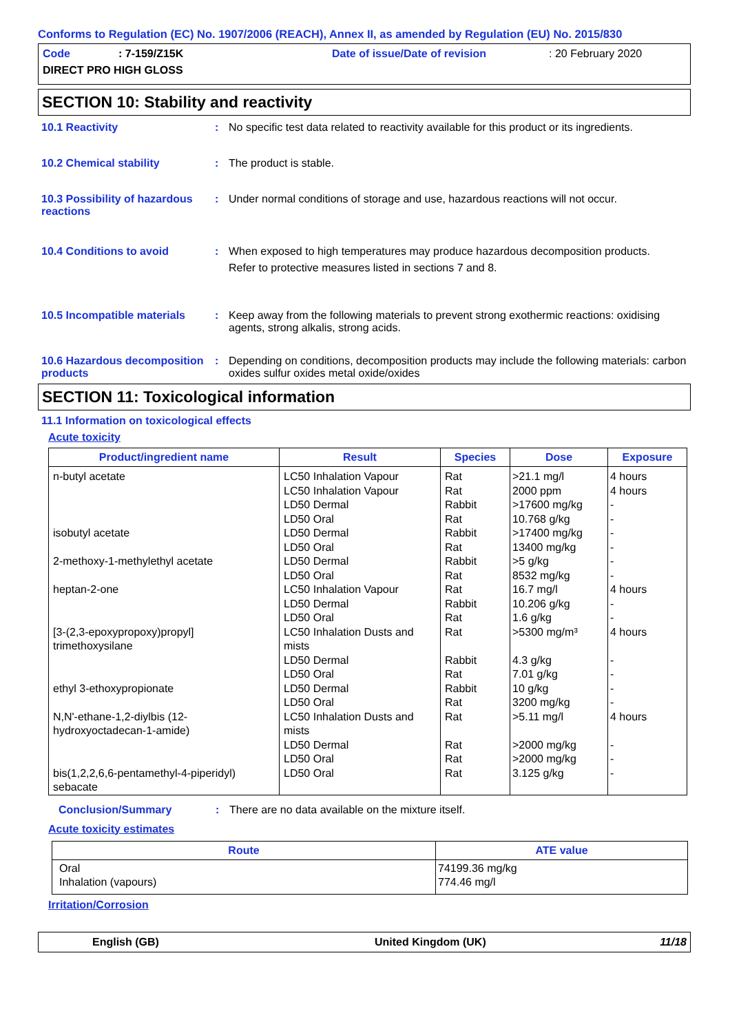Conforms to Regulation (EC) No. 1907/2006 (REACH), Annex II, as amended by Regulation (EU) No. 2015/830
Code: 7-159/Z15K Date of issue/Date of revision: 20 February 2020 DIRECT PRO HIGH GLOSS
SECTION 10: Stability and reactivity
10.1 Reactivity : No specific test data related to reactivity available for this product or its ingredients.
10.2 Chemical stability : The product is stable.
10.3 Possibility of hazardous reactions
: Under normal conditions of storage and use, hazardous reactions will not occur.
10.4 Conditions to avoid : When exposed to high temperatures may produce hazardous decomposition products.
Refer to protective measures listed in sections 7 and 8.
10.5 Incompatible materials
: Keep away from the following materials to prevent strong exothermic reactions: oxidising agents, strong alkalis, strong acids.
10.6 Hazardous decomposition products
: Depending on conditions, decomposition products may include the following materials: carbon oxides sulfur oxides metal oxide/oxides
SECTION 11: Toxicological information
11.1 Information on toxicological effects
Acute toxicity
| Product/ingredient name | Result | Species | Dose | Exposure |
| --- | --- | --- | --- | --- |
| n-butyl acetate isobutyl acetate 2-methoxy-1-methylethyl acetate heptan-2-one [3-(2,3-epoxypropoxy)propyl] trimethoxysilane ethyl 3-ethoxypropionate N,N'-ethane-1,2-diylbis (12-hydroxyoctadecan-1-amide) bis(1,2,2,6,6-pentamethyl-4-piperidyl) sebacate | LC50 Inhalation Vapour LC50 Inhalation Vapour LD50 Dermal LD50 Oral LD50 Dermal LD50 Oral LD50 Dermal LD50 Oral LC50 Inhalation Vapour LD50 Dermal LD50 Oral LC50 Inhalation Dusts and mists LD50 Dermal LD50 Oral LD50 Dermal LD50 Oral LC50 Inhalation Dusts and mists LD50 Dermal LD50 Oral LD50 Oral | Rat Rat Rabbit Rat Rabbit Rat Rabbit Rat Rat Rabbit Rat Rat Rabbit Rat Rabbit Rat Rat Rat Rat Rat | >21.1 mg/l 2000 ppm >17600 mg/kg 10.768 g/kg >17400 mg/kg 13400 mg/kg >5 g/kg 8532 mg/kg 16.7 mg/l 10.206 g/kg 1.6 g/kg >5300 mg/m³ 4.3 g/kg 7.01 g/kg 10 g/kg 3200 mg/kg >5.11 mg/l >2000 mg/kg >2000 mg/kg 3.125 g/kg | 4 hours 4 hours - - - - - - 4 hours - - 4 hours - - - - 4 hours - - - |
Conclusion/Summary : There are no data available on the mixture itself.
Acute toxicity estimates
| Route | ATE value |
| --- | --- |
| Oral Inhalation (vapours) | 74199.36 mg/kg 774.46 mg/l |
Irritation/Corrosion
English (GB) United Kingdom (UK) 11/18